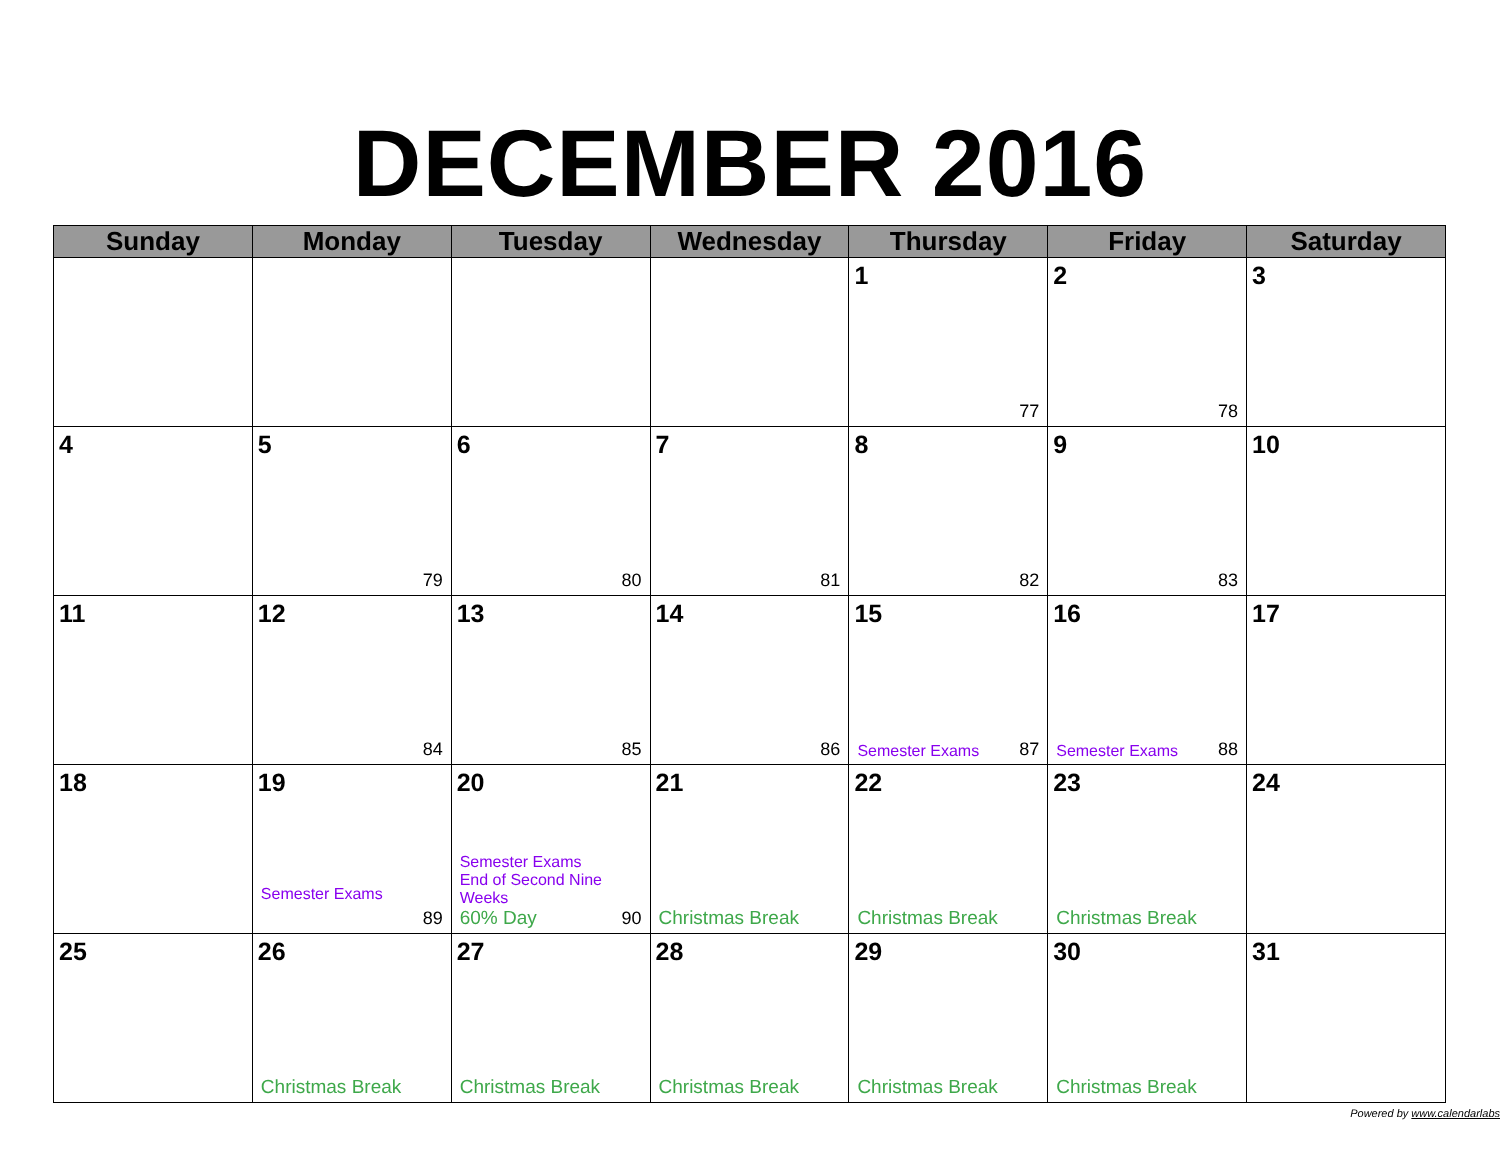DECEMBER 2016
| Sunday | Monday | Tuesday | Wednesday | Thursday | Friday | Saturday |
| --- | --- | --- | --- | --- | --- | --- |
| | | | | 1 77 | 2 78 | 3 |
| 4 | 5 79 | 6 80 | 7 81 | 8 82 | 9 83 | 10 |
| 11 | 12 84 | 13 85 | 14 86 | 15 Semester Exams 87 | 16 Semester Exams 88 | 17 |
| 18 | 19 Semester Exams 89 | 20 Semester Exams End of Second Nine Weeks 60% Day 90 | 21 Christmas Break | 22 Christmas Break | 23 Christmas Break | 24 |
| 25 | 26 Christmas Break | 27 Christmas Break | 28 Christmas Break | 29 Christmas Break | 30 Christmas Break | 31 |
Powered by www.calendarlabs